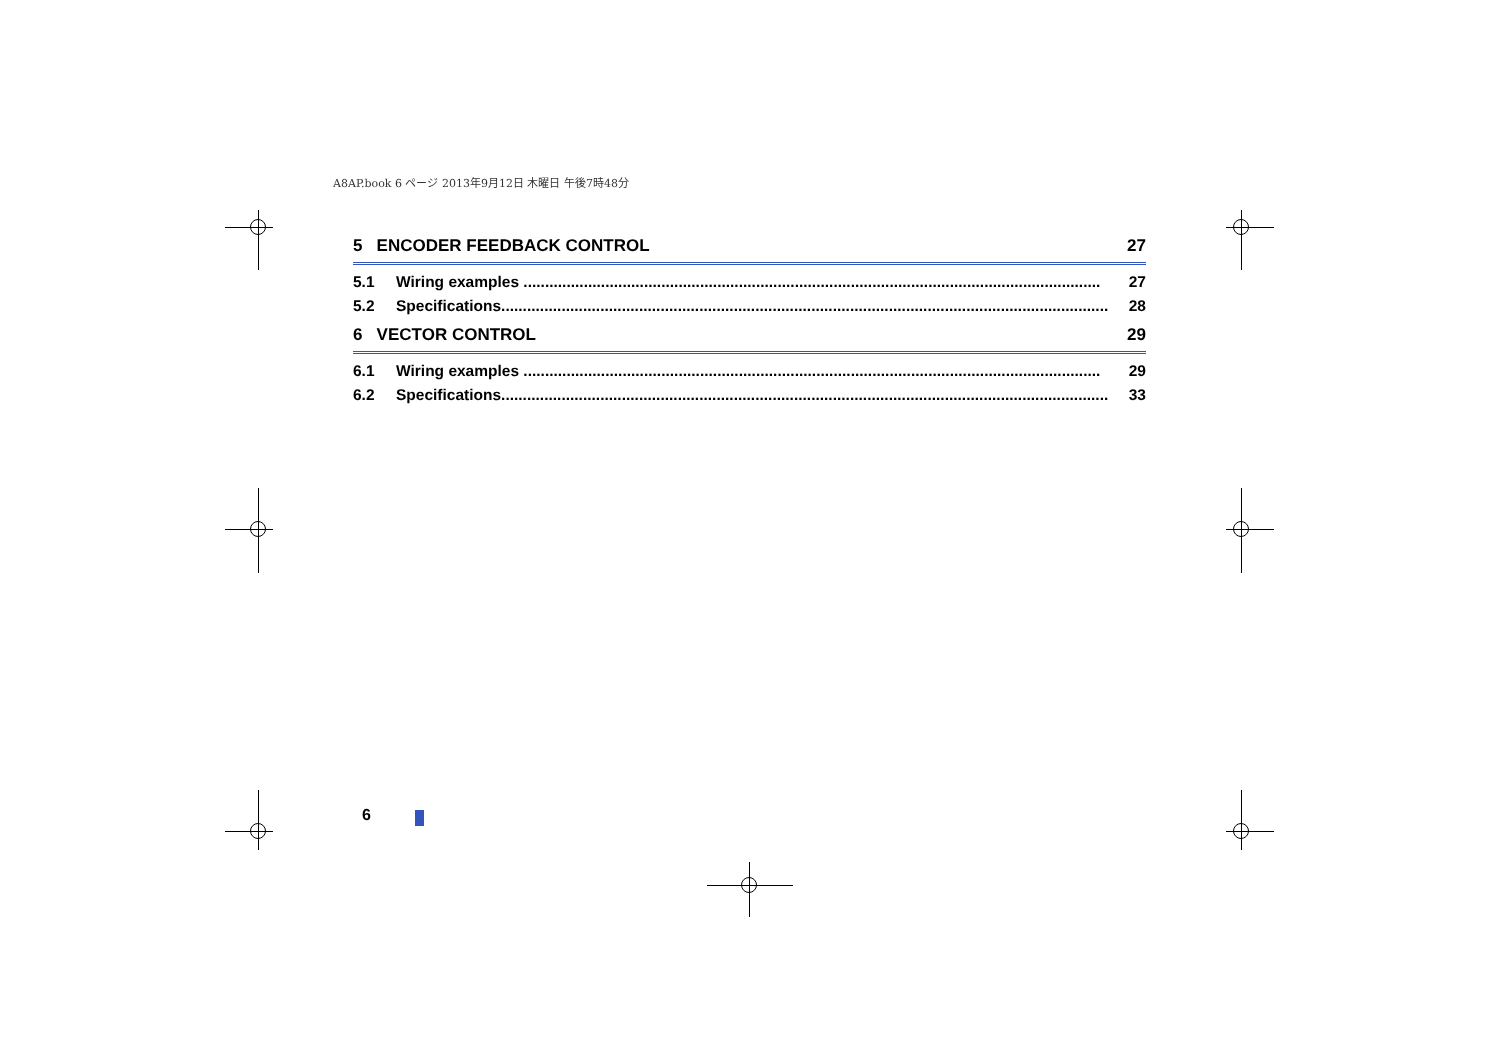A8AP.book 6 ページ 2013年9月12日 木曜日 午後7時48分
5 ENCODER FEEDBACK CONTROL 27
5.1 Wiring examples ...................................................................................................................................... 27
5.2 Specifications............................................................................................................................................. 28
6 VECTOR CONTROL 29
6.1 Wiring examples ...................................................................................................................................... 29
6.2 Specifications............................................................................................................................................. 33
6